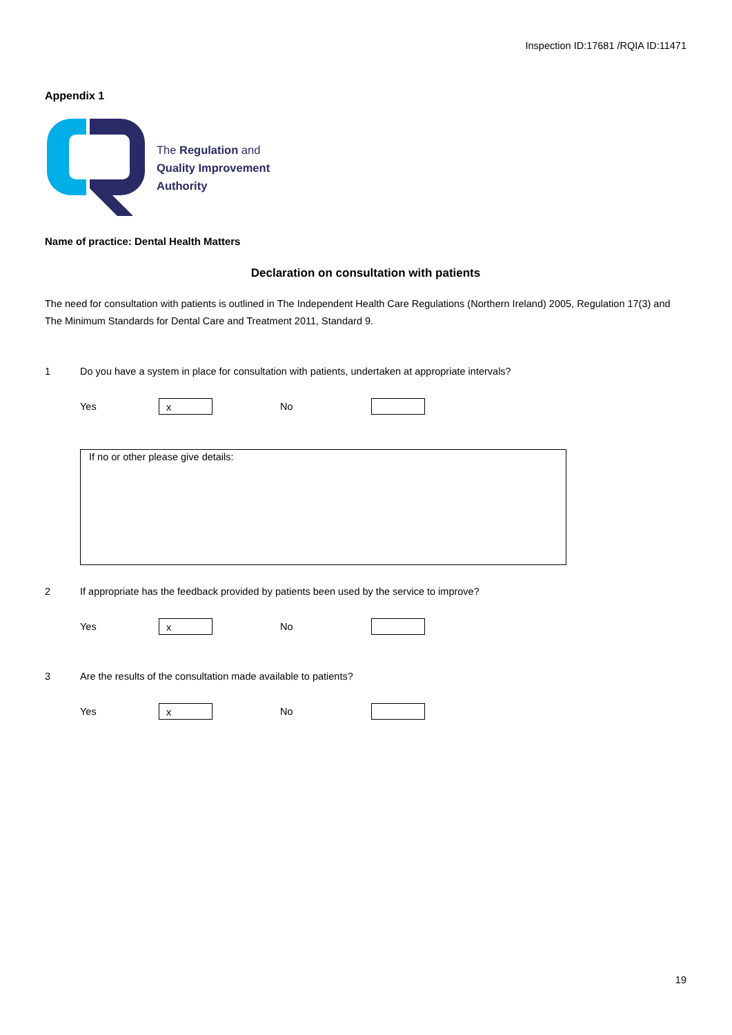Inspection ID:17681 /RQIA ID:11471
Appendix 1
The Regulation and
Quality Improvement
Authority
Name of practice: Dental Health Matters
Declaration on consultation with patients
The need for consultation with patients is outlined in The Independent Health Care Regulations (Northern Ireland) 2005, Regulation 17(3) and The Minimum Standards for Dental Care and Treatment 2011, Standard 9.
1 Do you have a system in place for consultation with patients, undertaken at appropriate intervals?
Yes
x
No
If no or other please give details:
2 If appropriate has the feedback provided by patients been used by the service to improve?
Yes
x
No
3 Are the results of the consultation made available to patients?
Yes
x
No
19